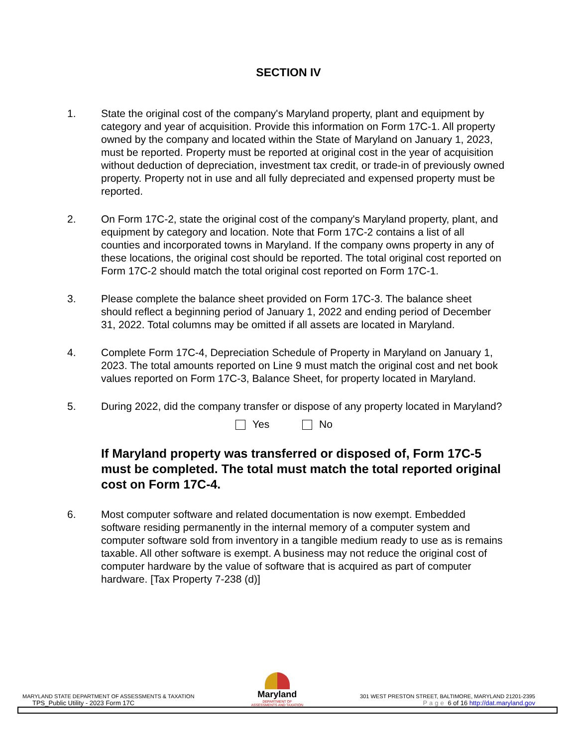SECTION IV
1. State the original cost of the company's Maryland property, plant and equipment by category and year of acquisition. Provide this information on Form 17C-1. All property owned by the company and located within the State of Maryland on January 1, 2023, must be reported. Property must be reported at original cost in the year of acquisition without deduction of depreciation, investment tax credit, or trade-in of previously owned property. Property not in use and all fully depreciated and expensed property must be reported.
2. On Form 17C-2, state the original cost of the company's Maryland property, plant, and equipment by category and location. Note that Form 17C-2 contains a list of all counties and incorporated towns in Maryland. If the company owns property in any of these locations, the original cost should be reported. The total original cost reported on Form 17C-2 should match the total original cost reported on Form 17C-1.
3. Please complete the balance sheet provided on Form 17C-3. The balance sheet should reflect a beginning period of January 1, 2022 and ending period of December 31, 2022. Total columns may be omitted if all assets are located in Maryland.
4. Complete Form 17C-4, Depreciation Schedule of Property in Maryland on January 1, 2023. The total amounts reported on Line 9 must match the original cost and net book values reported on Form 17C-3, Balance Sheet, for property located in Maryland.
5. During 2022, did the company transfer or dispose of any property located in Maryland?
Yes No
If Maryland property was transferred or disposed of, Form 17C-5 must be completed. The total must match the total reported original cost on Form 17C-4.
6. Most computer software and related documentation is now exempt. Embedded software residing permanently in the internal memory of a computer system and computer software sold from inventory in a tangible medium ready to use as is remains taxable. All other software is exempt. A business may not reduce the original cost of computer hardware by the value of software that is acquired as part of computer hardware. [Tax Property 7-238 (d)]
MARYLAND STATE DEPARTMENT OF ASSESSMENTS & TAXATION
TPS_Public Utility - 2023 Form 17C
Maryland
DEPARTMENT OF
ASSESSMENTS AND TAXATION
301 WEST PRESTON STREET, BALTIMORE, MARYLAND 21201-2395
Page 6 of 16 http://dat.maryland.gov